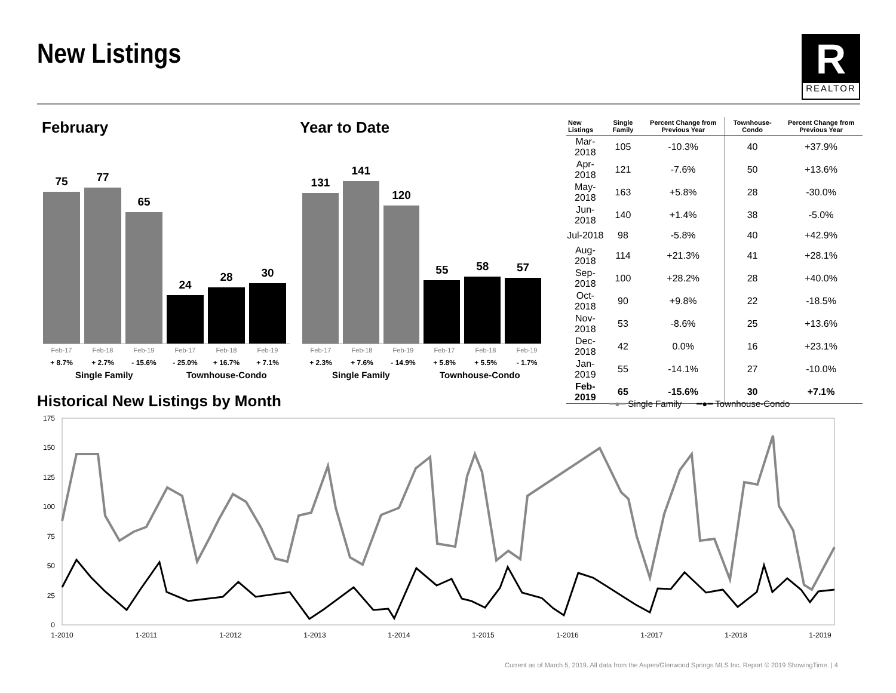New Listings
R
REALTOR
February Year to Date
75
77
65
24
28
30
Feb-17 Feb-18 Feb-19 Feb-17 Feb-18 Feb-19
+ 8.7% + 2.7% - 15.6% - 25.0% + 16.7% + 7.1%
Single Family Townhouse-Condo
131
141
120
55
58
57
Feb-17 Feb-18 Feb-19 Feb-17 Feb-18 Feb-19
+ 2.3% + 7.6% - 14.9% + 5.8% + 5.5% - 1.7%
Single Family Townhouse-Condo
| New Listings | Single Family | Percent Change from Previous Year | Townhouse-Condo | Percent Change from Previous Year |
| --- | --- | --- | --- | --- |
| Mar-2018 | 105 | -10.3% | 40 | +37.9% |
| Apr-2018 | 121 | -7.6% | 50 | +13.6% |
| May-2018 | 163 | +5.8% | 28 | -30.0% |
| Jun-2018 | 140 | +1.4% | 38 | -5.0% |
| Jul-2018 | 98 | -5.8% | 40 | +42.9% |
| Aug-2018 | 114 | +21.3% | 41 | +28.1% |
| Sep-2018 | 100 | +28.2% | 28 | +40.0% |
| Oct-2018 | 90 | +9.8% | 22 | -18.5% |
| Nov-2018 | 53 | -8.6% | 25 | +13.6% |
| Dec-2018 | 42 | 0.0% | 16 | +23.1% |
| Jan-2019 | 55 | -14.1% | 27 | -10.0% |
| Feb-2019 | 65 | -15.6% | 30 | +7.1% |
Historical New Listings by Month
━●━ Single Family ━●━ Townhouse-Condo
175
150
125
100
75
50
25
0
1-2010
1-2011
1-2012
1-2013
1-2014
1-2015
1-2016
1-2017
1-2018
1-2019
Current as of March 5, 2019. All data from the Aspen/Glenwood Springs MLS Inc. Report © 2019 ShowingTime. | 4